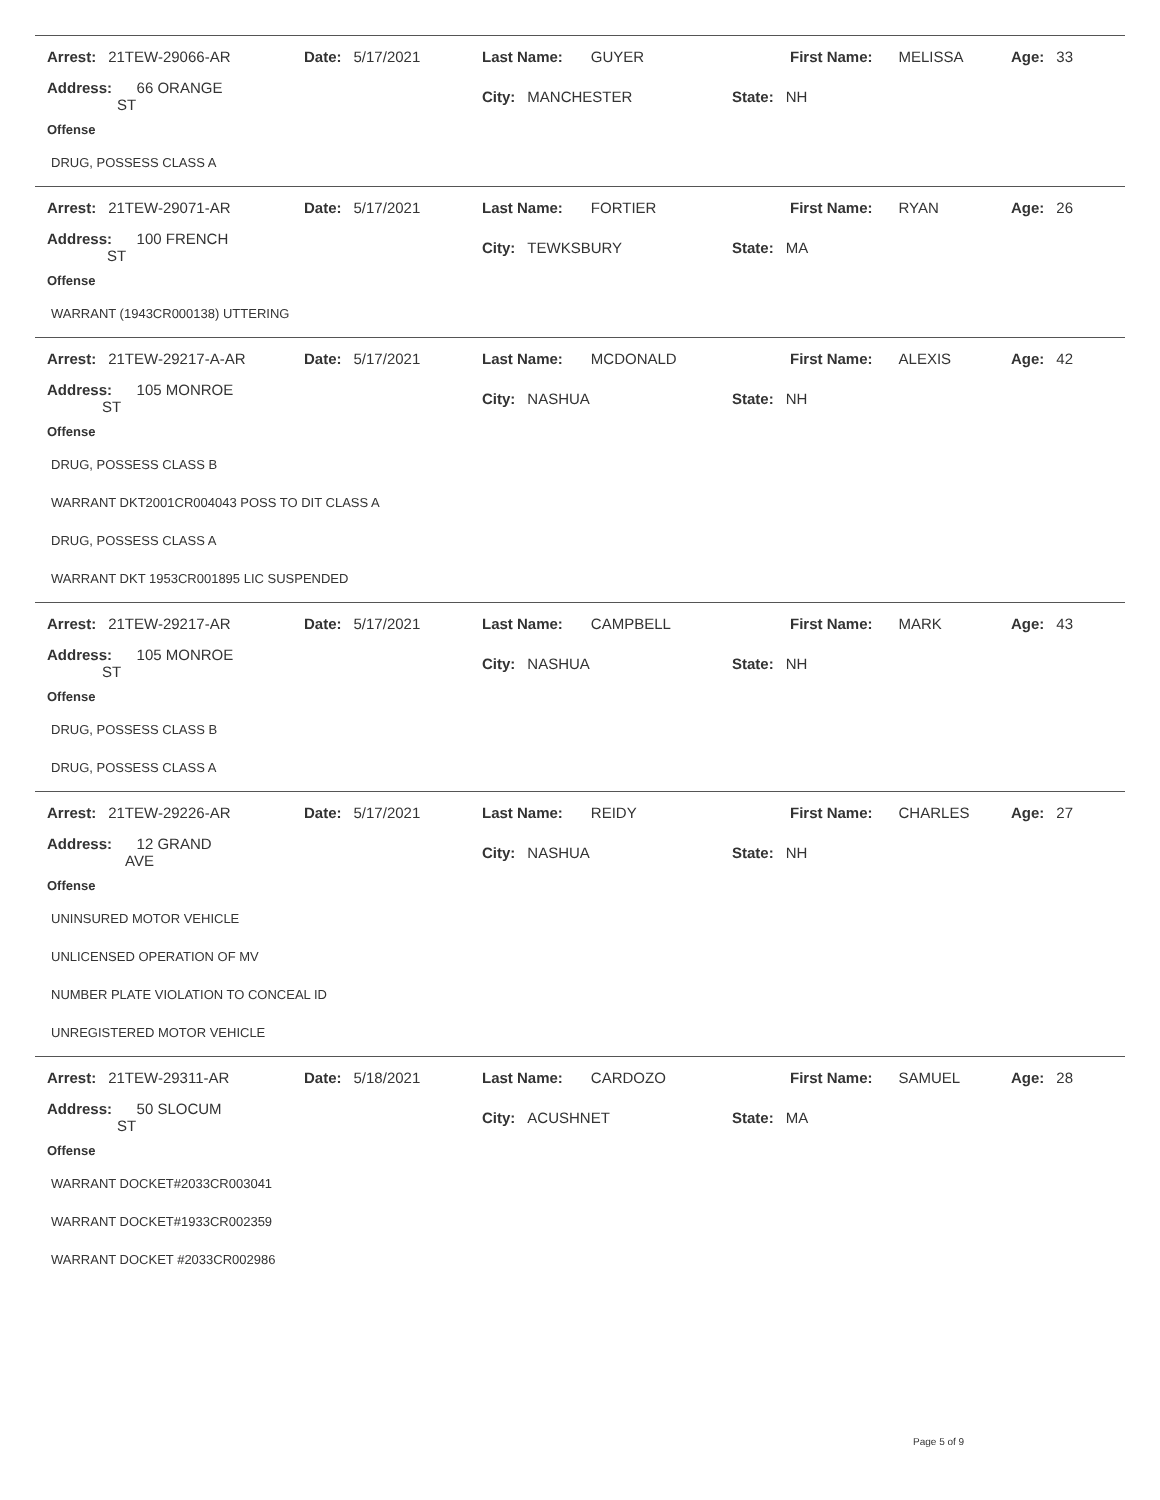Arrest: 21TEW-29066-AR Date: 5/17/2021 Last Name: GUYER First Name: MELISSA Age: 33
Address: 66 ORANGE ST City: MANCHESTER State: NH
Offense
DRUG, POSSESS CLASS A
Arrest: 21TEW-29071-AR Date: 5/17/2021 Last Name: FORTIER First Name: RYAN Age: 26
Address: 100 FRENCH ST City: TEWKSBURY State: MA
Offense
WARRANT (1943CR000138) UTTERING
Arrest: 21TEW-29217-A-AR Date: 5/17/2021 Last Name: MCDONALD First Name: ALEXIS Age: 42
Address: 105 MONROE ST City: NASHUA State: NH
Offense
DRUG, POSSESS CLASS B
WARRANT DKT2001CR004043 POSS TO DIT CLASS A
DRUG, POSSESS CLASS A
WARRANT DKT 1953CR001895 LIC SUSPENDED
Arrest: 21TEW-29217-AR Date: 5/17/2021 Last Name: CAMPBELL First Name: MARK Age: 43
Address: 105 MONROE ST City: NASHUA State: NH
Offense
DRUG, POSSESS CLASS B
DRUG, POSSESS CLASS A
Arrest: 21TEW-29226-AR Date: 5/17/2021 Last Name: REIDY First Name: CHARLES Age: 27
Address: 12 GRAND AVE City: NASHUA State: NH
Offense
UNINSURED MOTOR VEHICLE
UNLICENSED OPERATION OF MV
NUMBER PLATE VIOLATION TO CONCEAL ID
UNREGISTERED MOTOR VEHICLE
Arrest: 21TEW-29311-AR Date: 5/18/2021 Last Name: CARDOZO First Name: SAMUEL Age: 28
Address: 50 SLOCUM ST City: ACUSHNET State: MA
Offense
WARRANT DOCKET#2033CR003041
WARRANT DOCKET#1933CR002359
WARRANT DOCKET #2033CR002986
Page 5 of 9